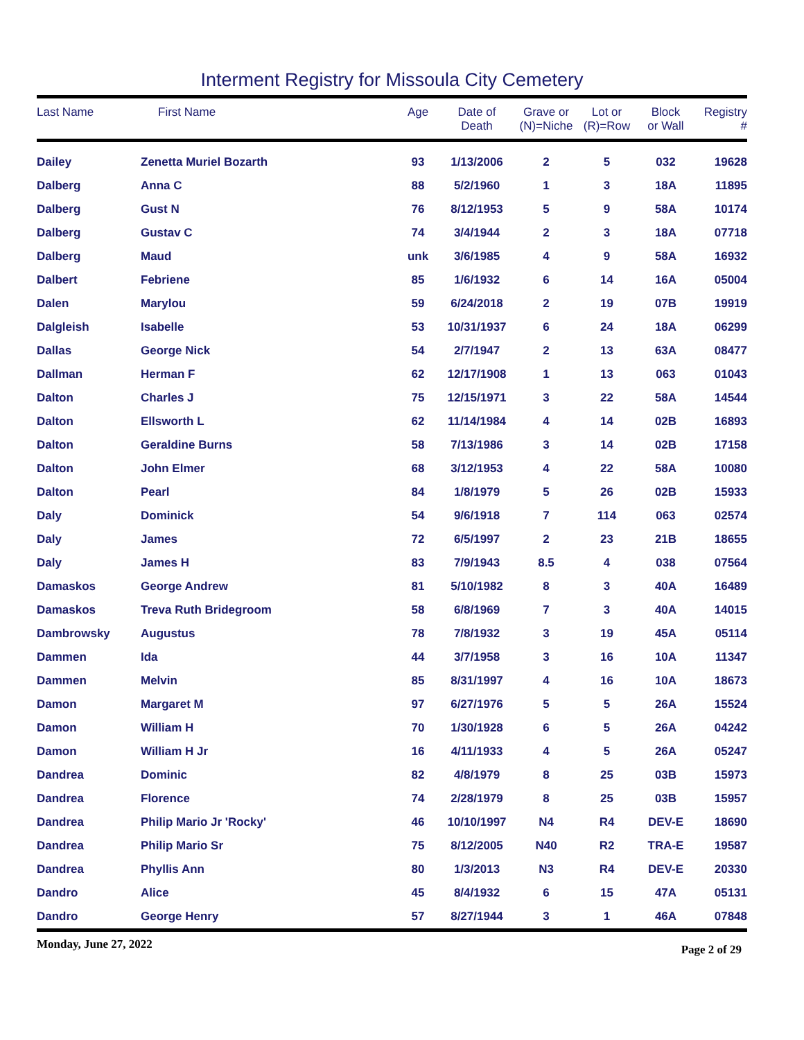Interment Registry for Missoula City Cemetery
| Last Name | First Name | Age | Date of Death | Grave or (N)=Niche | Lot or (R)=Row | Block or Wall | Registry # |
| --- | --- | --- | --- | --- | --- | --- | --- |
| Dailey | Zenetta Muriel Bozarth | 93 | 1/13/2006 | 2 | 5 | 032 | 19628 |
| Dalberg | Anna C | 88 | 5/2/1960 | 1 | 3 | 18A | 11895 |
| Dalberg | Gust N | 76 | 8/12/1953 | 5 | 9 | 58A | 10174 |
| Dalberg | Gustav C | 74 | 3/4/1944 | 2 | 3 | 18A | 07718 |
| Dalberg | Maud | unk | 3/6/1985 | 4 | 9 | 58A | 16932 |
| Dalbert | Febriene | 85 | 1/6/1932 | 6 | 14 | 16A | 05004 |
| Dalen | Marylou | 59 | 6/24/2018 | 2 | 19 | 07B | 19919 |
| Dalgleish | Isabelle | 53 | 10/31/1937 | 6 | 24 | 18A | 06299 |
| Dallas | George Nick | 54 | 2/7/1947 | 2 | 13 | 63A | 08477 |
| Dallman | Herman F | 62 | 12/17/1908 | 1 | 13 | 063 | 01043 |
| Dalton | Charles J | 75 | 12/15/1971 | 3 | 22 | 58A | 14544 |
| Dalton | Ellsworth L | 62 | 11/14/1984 | 4 | 14 | 02B | 16893 |
| Dalton | Geraldine Burns | 58 | 7/13/1986 | 3 | 14 | 02B | 17158 |
| Dalton | John Elmer | 68 | 3/12/1953 | 4 | 22 | 58A | 10080 |
| Dalton | Pearl | 84 | 1/8/1979 | 5 | 26 | 02B | 15933 |
| Daly | Dominick | 54 | 9/6/1918 | 7 | 114 | 063 | 02574 |
| Daly | James | 72 | 6/5/1997 | 2 | 23 | 21B | 18655 |
| Daly | James H | 83 | 7/9/1943 | 8.5 | 4 | 038 | 07564 |
| Damaskos | George Andrew | 81 | 5/10/1982 | 8 | 3 | 40A | 16489 |
| Damaskos | Treva Ruth Bridegroom | 58 | 6/8/1969 | 7 | 3 | 40A | 14015 |
| Dambrowsky | Augustus | 78 | 7/8/1932 | 3 | 19 | 45A | 05114 |
| Dammen | Ida | 44 | 3/7/1958 | 3 | 16 | 10A | 11347 |
| Dammen | Melvin | 85 | 8/31/1997 | 4 | 16 | 10A | 18673 |
| Damon | Margaret M | 97 | 6/27/1976 | 5 | 5 | 26A | 15524 |
| Damon | William H | 70 | 1/30/1928 | 6 | 5 | 26A | 04242 |
| Damon | William H Jr | 16 | 4/11/1933 | 4 | 5 | 26A | 05247 |
| Dandrea | Dominic | 82 | 4/8/1979 | 8 | 25 | 03B | 15973 |
| Dandrea | Florence | 74 | 2/28/1979 | 8 | 25 | 03B | 15957 |
| Dandrea | Philip Mario Jr 'Rocky' | 46 | 10/10/1997 | N4 | R4 | DEV-E | 18690 |
| Dandrea | Philip Mario Sr | 75 | 8/12/2005 | N40 | R2 | TRA-E | 19587 |
| Dandrea | Phyllis Ann | 80 | 1/3/2013 | N3 | R4 | DEV-E | 20330 |
| Dandro | Alice | 45 | 8/4/1932 | 6 | 15 | 47A | 05131 |
| Dandro | George Henry | 57 | 8/27/1944 | 3 | 1 | 46A | 07848 |
Monday, June 27, 2022 Page 2 of 29